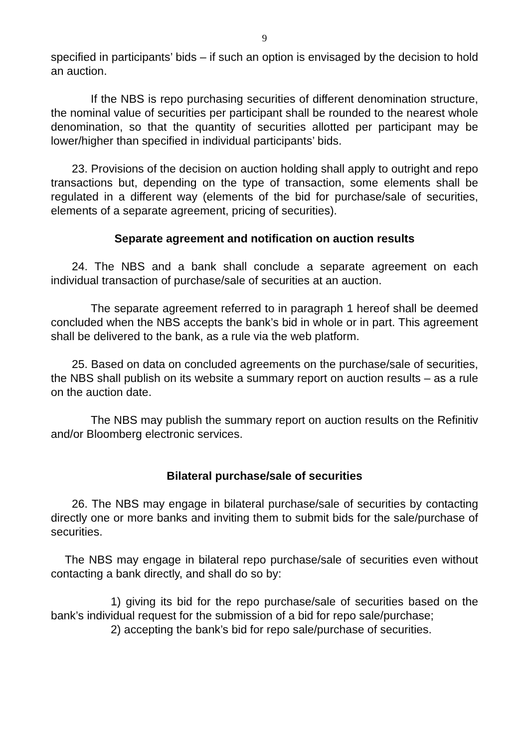9
specified in participants’ bids – if such an option is envisaged by the decision to hold an auction.
If the NBS is repo purchasing securities of different denomination structure, the nominal value of securities per participant shall be rounded to the nearest whole denomination, so that the quantity of securities allotted per participant may be lower/higher than specified in individual participants’ bids.
23. Provisions of the decision on auction holding shall apply to outright and repo transactions but, depending on the type of transaction, some elements shall be regulated in a different way (elements of the bid for purchase/sale of securities, elements of a separate agreement, pricing of securities).
Separate agreement and notification on auction results
24. The NBS and a bank shall conclude a separate agreement on each individual transaction of purchase/sale of securities at an auction.
The separate agreement referred to in paragraph 1 hereof shall be deemed concluded when the NBS accepts the bank’s bid in whole or in part. This agreement shall be delivered to the bank, as a rule via the web platform.
25. Based on data on concluded agreements on the purchase/sale of securities, the NBS shall publish on its website a summary report on auction results – as a rule on the auction date.
The NBS may publish the summary report on auction results on the Refinitiv and/or Bloomberg electronic services.
Bilateral purchase/sale of securities
26. The NBS may engage in bilateral purchase/sale of securities by contacting directly one or more banks and inviting them to submit bids for the sale/purchase of securities.
The NBS may engage in bilateral repo purchase/sale of securities even without contacting a bank directly, and shall do so by:
1) giving its bid for the repo purchase/sale of securities based on the bank’s individual request for the submission of a bid for repo sale/purchase;
2) accepting the bank’s bid for repo sale/purchase of securities.